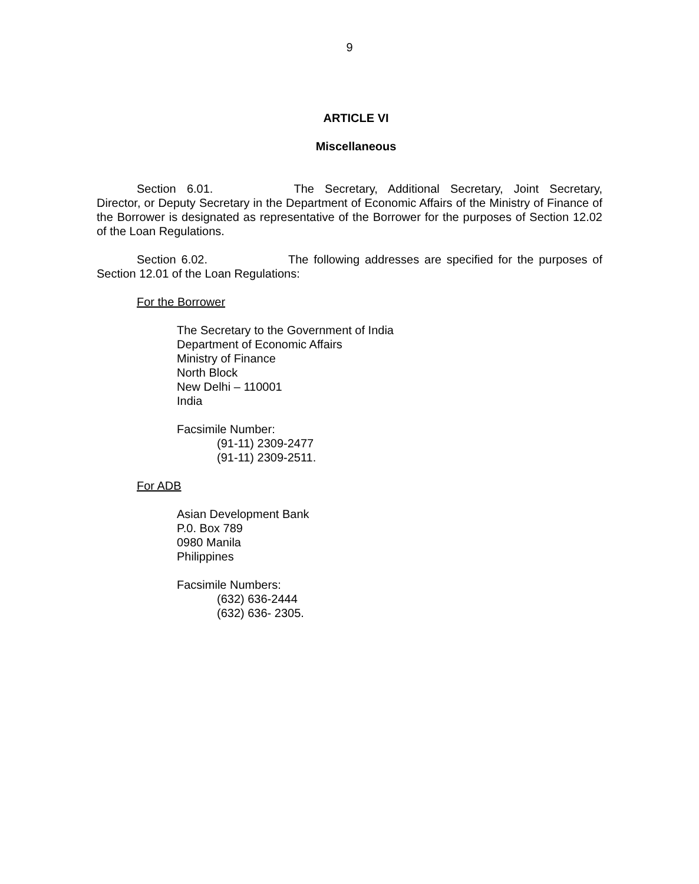9
ARTICLE VI
Miscellaneous
Section 6.01. The Secretary, Additional Secretary, Joint Secretary, Director, or Deputy Secretary in the Department of Economic Affairs of the Ministry of Finance of the Borrower is designated as representative of the Borrower for the purposes of Section 12.02 of the Loan Regulations.
Section 6.02. The following addresses are specified for the purposes of Section 12.01 of the Loan Regulations:
For the Borrower
The Secretary to the Government of India
Department of Economic Affairs
Ministry of Finance
North Block
New Delhi – 110001
India
Facsimile Number:
(91-11) 2309-2477
(91-11) 2309-2511.
For ADB
Asian Development Bank
P.0. Box 789
0980 Manila
Philippines
Facsimile Numbers:
(632) 636-2444
(632) 636- 2305.